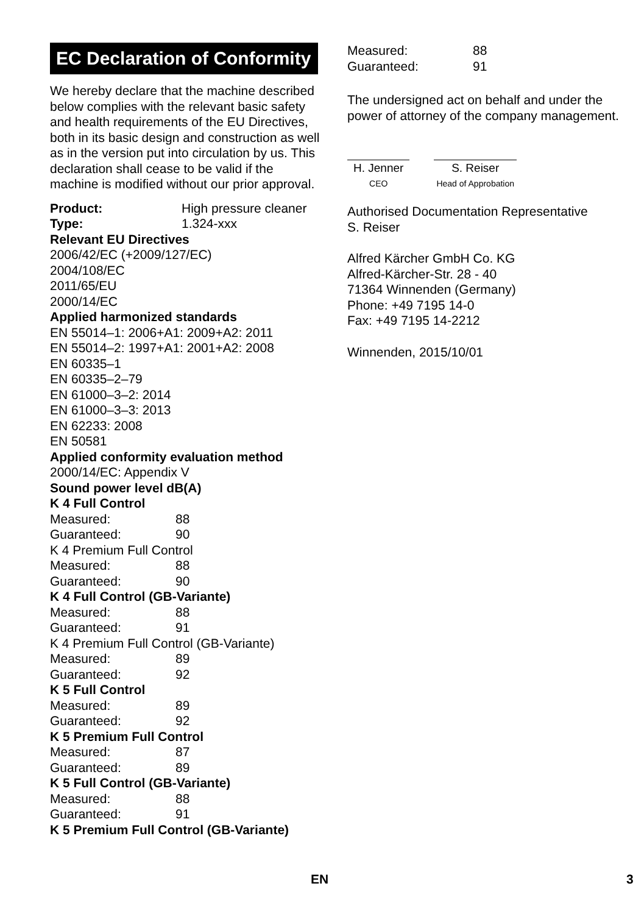EC Declaration of Conformity
We hereby declare that the machine described below complies with the relevant basic safety and health requirements of the EU Directives, both in its basic design and construction as well as in the version put into circulation by us. This declaration shall cease to be valid if the machine is modified without our prior approval.
Product: High pressure cleaner
Type: 1.324-xxx
Relevant EU Directives
2006/42/EC (+2009/127/EC)
2004/108/EC
2011/65/EU
2000/14/EC
Applied harmonized standards
EN 55014–1: 2006+A1: 2009+A2: 2011
EN 55014–2: 1997+A1: 2001+A2: 2008
EN 60335–1
EN 60335–2–79
EN 61000–3–2: 2014
EN 61000–3–3: 2013
EN 62233: 2008
EN 50581
Applied conformity evaluation method
2000/14/EC: Appendix V
Sound power level dB(A)
K 4 Full Control
Measured: 88
Guaranteed: 90
K 4 Premium Full Control
Measured: 88
Guaranteed: 90
K 4 Full Control (GB-Variante)
Measured: 88
Guaranteed: 91
K 4 Premium Full Control (GB-Variante)
Measured: 89
Guaranteed: 92
K 5 Full Control
Measured: 89
Guaranteed: 92
K 5 Premium Full Control
Measured: 87
Guaranteed: 89
K 5 Full Control (GB-Variante)
Measured: 88
Guaranteed: 91
K 5 Premium Full Control (GB-Variante)
Measured: 88
Guaranteed: 91
The undersigned act on behalf and under the power of attorney of the company management.
H. Jenner
CEO
S. Reiser
Head of Approbation
Authorised Documentation Representative
S. Reiser
Alfred Kärcher GmbH Co. KG
Alfred-Kärcher-Str. 28 - 40
71364 Winnenden (Germany)
Phone: +49 7195 14-0
Fax: +49 7195 14-2212
Winnenden, 2015/10/01
EN 3